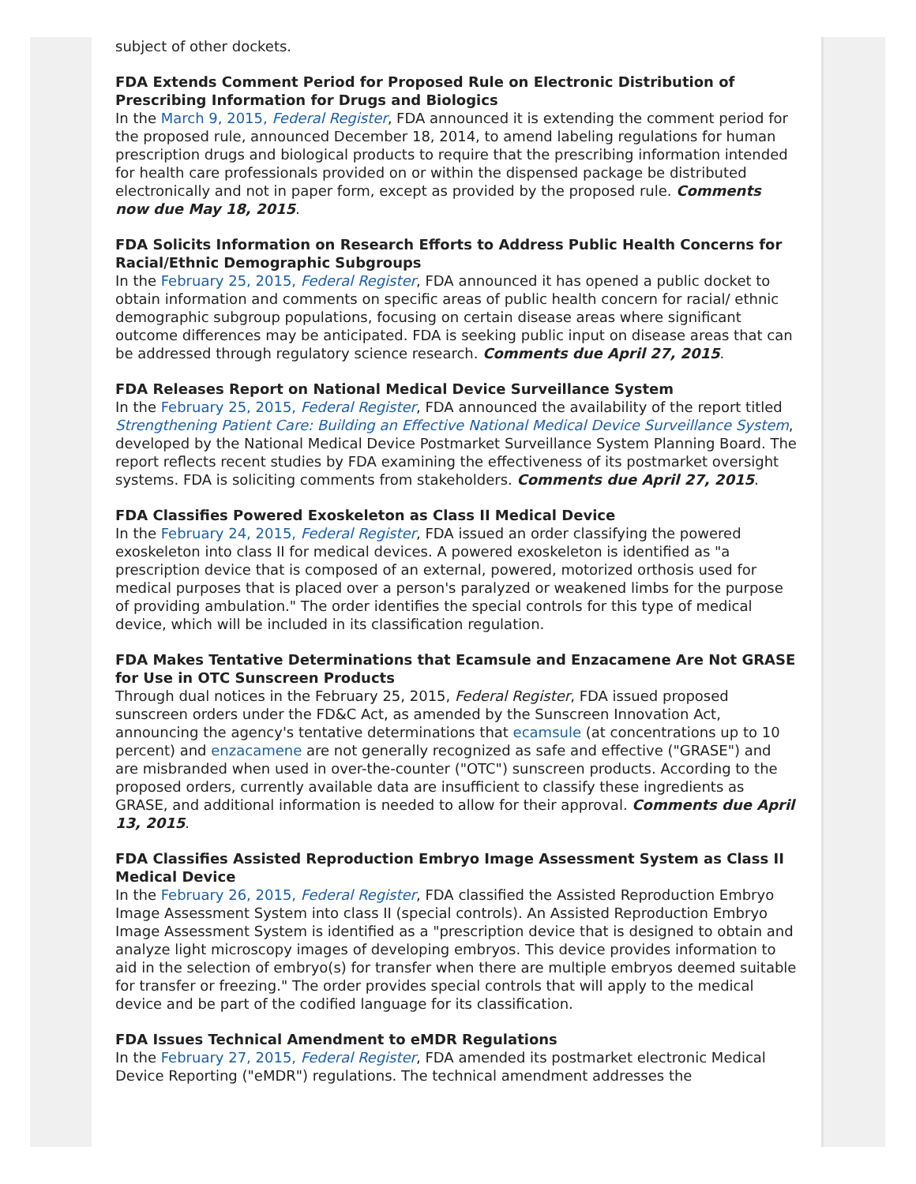subject of other dockets.
FDA Extends Comment Period for Proposed Rule on Electronic Distribution of Prescribing Information for Drugs and Biologics
In the March 9, 2015, Federal Register, FDA announced it is extending the comment period for the proposed rule, announced December 18, 2014, to amend labeling regulations for human prescription drugs and biological products to require that the prescribing information intended for health care professionals provided on or within the dispensed package be distributed electronically and not in paper form, except as provided by the proposed rule. Comments now due May 18, 2015.
FDA Solicits Information on Research Efforts to Address Public Health Concerns for Racial/Ethnic Demographic Subgroups
In the February 25, 2015, Federal Register, FDA announced it has opened a public docket to obtain information and comments on specific areas of public health concern for racial/ ethnic demographic subgroup populations, focusing on certain disease areas where significant outcome differences may be anticipated. FDA is seeking public input on disease areas that can be addressed through regulatory science research. Comments due April 27, 2015.
FDA Releases Report on National Medical Device Surveillance System
In the February 25, 2015, Federal Register, FDA announced the availability of the report titled Strengthening Patient Care: Building an Effective National Medical Device Surveillance System, developed by the National Medical Device Postmarket Surveillance System Planning Board. The report reflects recent studies by FDA examining the effectiveness of its postmarket oversight systems. FDA is soliciting comments from stakeholders. Comments due April 27, 2015.
FDA Classifies Powered Exoskeleton as Class II Medical Device
In the February 24, 2015, Federal Register, FDA issued an order classifying the powered exoskeleton into class II for medical devices. A powered exoskeleton is identified as "a prescription device that is composed of an external, powered, motorized orthosis used for medical purposes that is placed over a person's paralyzed or weakened limbs for the purpose of providing ambulation." The order identifies the special controls for this type of medical device, which will be included in its classification regulation.
FDA Makes Tentative Determinations that Ecamsule and Enzacamene Are Not GRASE for Use in OTC Sunscreen Products
Through dual notices in the February 25, 2015, Federal Register, FDA issued proposed sunscreen orders under the FD&C Act, as amended by the Sunscreen Innovation Act, announcing the agency's tentative determinations that ecamsule (at concentrations up to 10 percent) and enzacamene are not generally recognized as safe and effective ("GRASE") and are misbranded when used in over-the-counter ("OTC") sunscreen products. According to the proposed orders, currently available data are insufficient to classify these ingredients as GRASE, and additional information is needed to allow for their approval. Comments due April 13, 2015.
FDA Classifies Assisted Reproduction Embryo Image Assessment System as Class II Medical Device
In the February 26, 2015, Federal Register, FDA classified the Assisted Reproduction Embryo Image Assessment System into class II (special controls). An Assisted Reproduction Embryo Image Assessment System is identified as a "prescription device that is designed to obtain and analyze light microscopy images of developing embryos. This device provides information to aid in the selection of embryo(s) for transfer when there are multiple embryos deemed suitable for transfer or freezing." The order provides special controls that will apply to the medical device and be part of the codified language for its classification.
FDA Issues Technical Amendment to eMDR Regulations
In the February 27, 2015, Federal Register, FDA amended its postmarket electronic Medical Device Reporting ("eMDR") regulations. The technical amendment addresses the